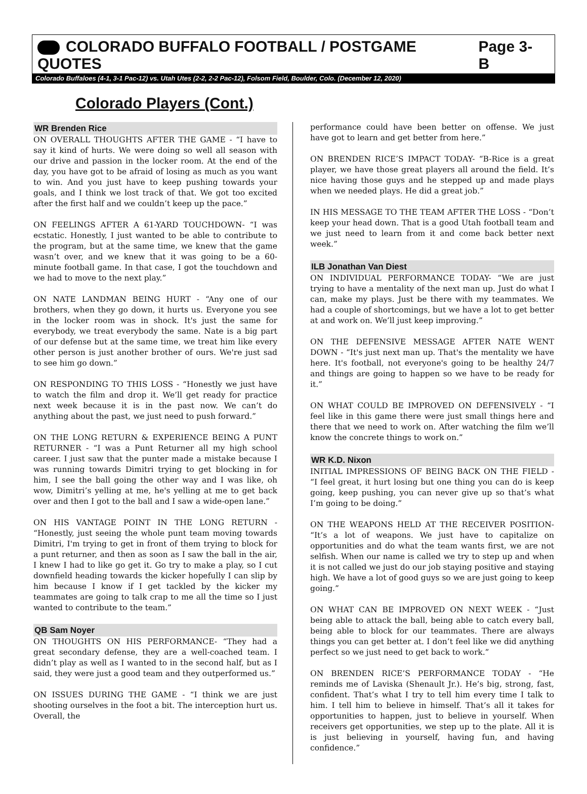COLORADO BUFFALO FOOTBALL / POSTGAME QUOTES Page 3-B
Colorado Buffaloes (4-1, 3-1 Pac-12) vs. Utah Utes (2-2, 2-2 Pac-12), Folsom Field, Boulder, Colo. (December 12, 2020)
Colorado Players (Cont.)
WR Brenden Rice
ON OVERALL THOUGHTS AFTER THE GAME - “I have to say it kind of hurts. We were doing so well all season with our drive and passion in the locker room. At the end of the day, you have got to be afraid of losing as much as you want to win. And you just have to keep pushing towards your goals, and I think we lost track of that. We got too excited after the first half and we couldn’t keep up the pace.”
ON FEELINGS AFTER A 61-YARD TOUCHDOWN- “I was ecstatic. Honestly, I just wanted to be able to contribute to the program, but at the same time, we knew that the game wasn’t over, and we knew that it was going to be a 60-minute football game. In that case, I got the touchdown and we had to move to the next play.”
ON NATE LANDMAN BEING HURT - “Any one of our brothers, when they go down, it hurts us. Everyone you see in the locker room was in shock. It's just the same for everybody, we treat everybody the same. Nate is a big part of our defense but at the same time, we treat him like every other person is just another brother of ours. We're just sad to see him go down.”
ON RESPONDING TO THIS LOSS - “Honestly we just have to watch the film and drop it. We’ll get ready for practice next week because it is in the past now. We can’t do anything about the past, we just need to push forward.”
ON THE LONG RETURN & EXPERIENCE BEING A PUNT RETURNER - “I was a Punt Returner all my high school career. I just saw that the punter made a mistake because I was running towards Dimitri trying to get blocking in for him, I see the ball going the other way and I was like, oh wow, Dimitri’s yelling at me, he's yelling at me to get back over and then I got to the ball and I saw a wide-open lane.”
ON HIS VANTAGE POINT IN THE LONG RETURN - “Honestly, just seeing the whole punt team moving towards Dimitri, I'm trying to get in front of them trying to block for a punt returner, and then as soon as I saw the ball in the air, I knew I had to like go get it. Go try to make a play, so I cut downfield heading towards the kicker hopefully I can slip by him because I know if I get tackled by the kicker my teammates are going to talk crap to me all the time so I just wanted to contribute to the team.”
QB Sam Noyer
ON THOUGHTS ON HIS PERFORMANCE- “They had a great secondary defense, they are a well-coached team. I didn’t play as well as I wanted to in the second half, but as I said, they were just a good team and they outperformed us.”
ON ISSUES DURING THE GAME - “I think we are just shooting ourselves in the foot a bit. The interception hurt us. Overall, the
performance could have been better on offense. We just have got to learn and get better from here.”
ON BRENDEN RICE’S IMPACT TODAY- “B-Rice is a great player, we have those great players all around the field. It’s nice having those guys and he stepped up and made plays when we needed plays. He did a great job.”
IN HIS MESSAGE TO THE TEAM AFTER THE LOSS - “Don’t keep your head down. That is a good Utah football team and we just need to learn from it and come back better next week.”
ILB Jonathan Van Diest
ON INDIVIDUAL PERFORMANCE TODAY- “We are just trying to have a mentality of the next man up. Just do what I can, make my plays. Just be there with my teammates. We had a couple of shortcomings, but we have a lot to get better at and work on. We’ll just keep improving.”
ON THE DEFENSIVE MESSAGE AFTER NATE WENT DOWN - “It's just next man up. That's the mentality we have here. It's football, not everyone's going to be healthy 24/7 and things are going to happen so we have to be ready for it.”
ON WHAT COULD BE IMPROVED ON DEFENSIVELY - “I feel like in this game there were just small things here and there that we need to work on. After watching the film we’ll know the concrete things to work on.”
WR K.D. Nixon
INITIAL IMPRESSIONS OF BEING BACK ON THE FIELD - “I feel great, it hurt losing but one thing you can do is keep going, keep pushing, you can never give up so that’s what I’m going to be doing.”
ON THE WEAPONS HELD AT THE RECEIVER POSITION- “It’s a lot of weapons. We just have to capitalize on opportunities and do what the team wants first, we are not selfish. When our name is called we try to step up and when it is not called we just do our job staying positive and staying high. We have a lot of good guys so we are just going to keep going.”
ON WHAT CAN BE IMPROVED ON NEXT WEEK - “Just being able to attack the ball, being able to catch every ball, being able to block for our teammates. There are always things you can get better at. I don’t feel like we did anything perfect so we just need to get back to work.”
ON BRENDEN RICE’S PERFORMANCE TODAY - “He reminds me of Laviska (Shenault Jr.). He’s big, strong, fast, confident. That’s what I try to tell him every time I talk to him. I tell him to believe in himself. That’s all it takes for opportunities to happen, just to believe in yourself. When receivers get opportunities, we step up to the plate. All it is is just believing in yourself, having fun, and having confidence.”